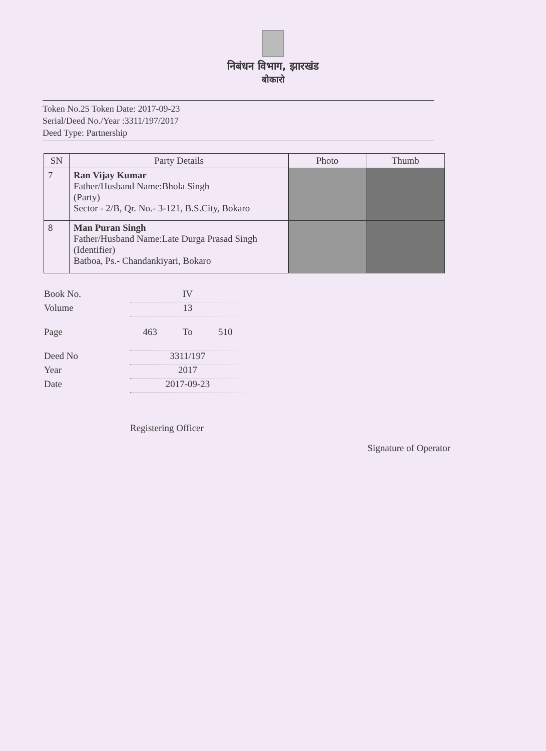निबंधन विभाग, झारखंड
बोकारो
Token No.25 Token Date: 2017-09-23
Serial/Deed No./Year :3311/197/2017
Deed Type: Partnership
| SN | Party Details | Photo | Thumb |
| --- | --- | --- | --- |
| 7 | Ran Vijay Kumar Father/Husband Name:Bhola Singh (Party) Sector - 2/B, Qr. No.- 3-121, B.S.City, Bokaro | | |
| 8 | Man Puran Singh Father/Husband Name:Late Durga Prasad Singh (Identifier) Batboa, Ps.- Chandankiyari, Bokaro | | |
Book No. IV
Volume 13
Page 463 To 510
Deed No 3311/197
Year 2017
Date 2017-09-23
Registering Officer Signature of Operator